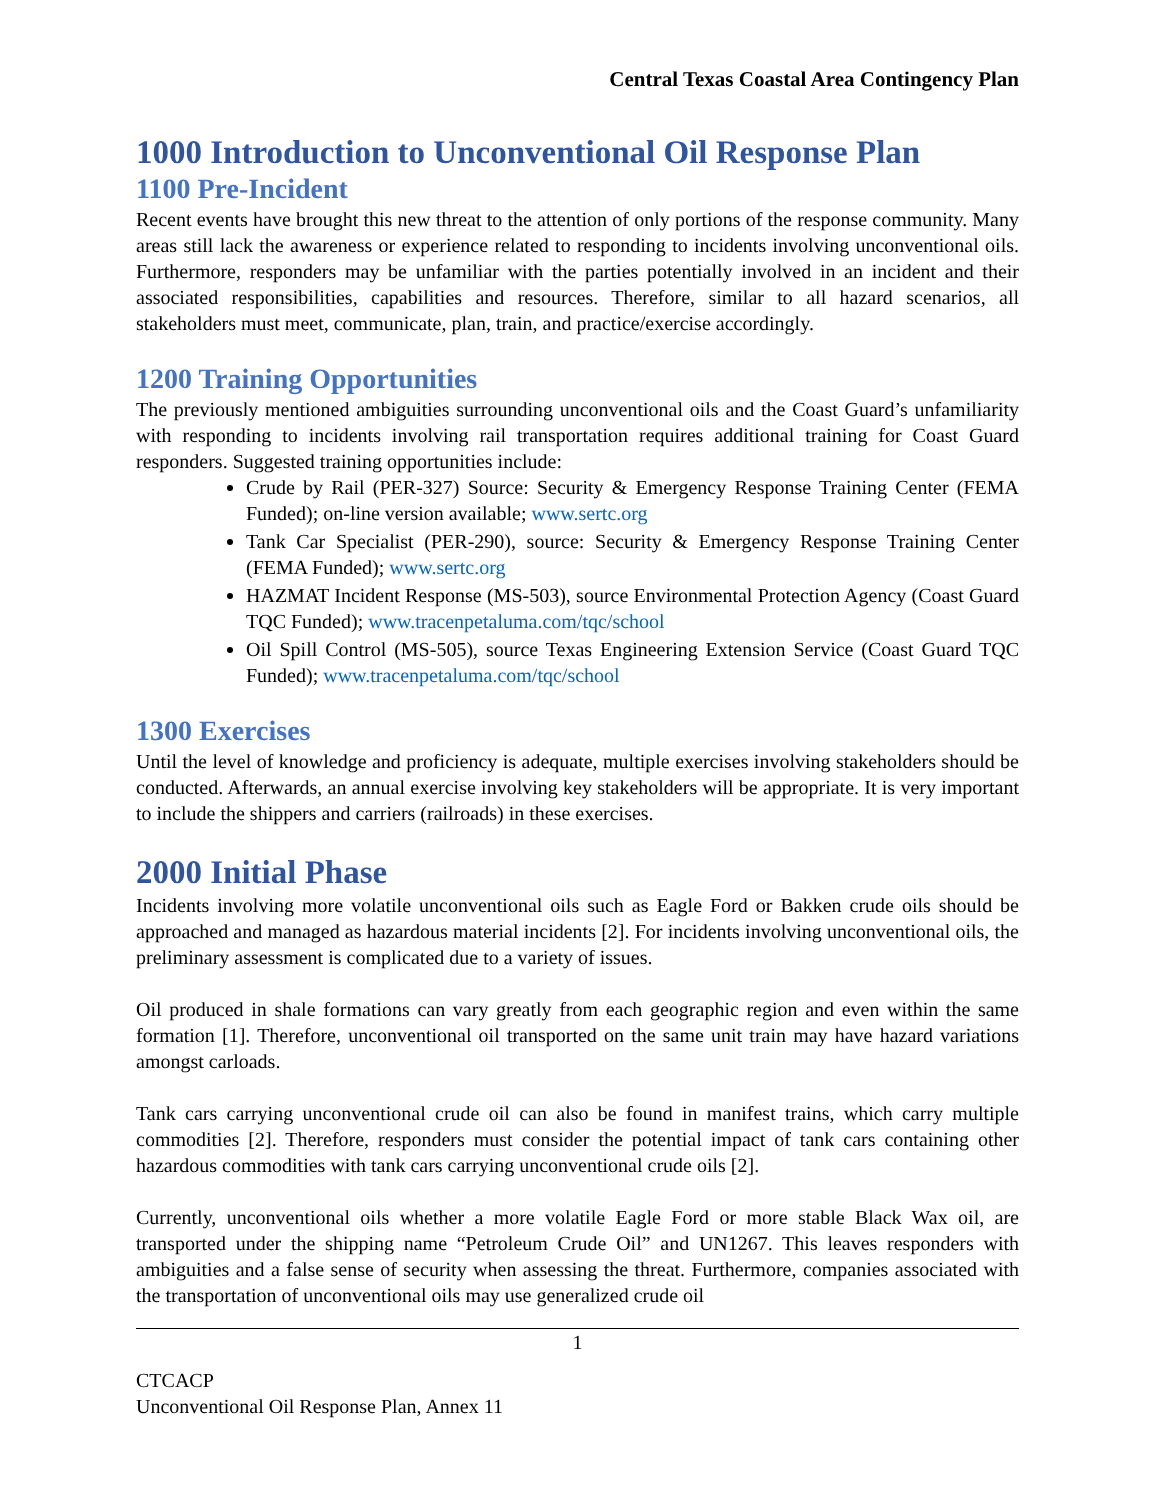Central Texas Coastal Area Contingency Plan
1000 Introduction to Unconventional Oil Response Plan
1100 Pre-Incident
Recent events have brought this new threat to the attention of only portions of the response community. Many areas still lack the awareness or experience related to responding to incidents involving unconventional oils. Furthermore, responders may be unfamiliar with the parties potentially involved in an incident and their associated responsibilities, capabilities and resources. Therefore, similar to all hazard scenarios, all stakeholders must meet, communicate, plan, train, and practice/exercise accordingly.
1200 Training Opportunities
The previously mentioned ambiguities surrounding unconventional oils and the Coast Guard’s unfamiliarity with responding to incidents involving rail transportation requires additional training for Coast Guard responders. Suggested training opportunities include:
Crude by Rail (PER-327) Source: Security & Emergency Response Training Center (FEMA Funded); on-line version available; www.sertc.org
Tank Car Specialist (PER-290), source: Security & Emergency Response Training Center (FEMA Funded); www.sertc.org
HAZMAT Incident Response (MS-503), source Environmental Protection Agency (Coast Guard TQC Funded); www.tracenpetaluma.com/tqc/school
Oil Spill Control (MS-505), source Texas Engineering Extension Service (Coast Guard TQC Funded); www.tracenpetaluma.com/tqc/school
1300 Exercises
Until the level of knowledge and proficiency is adequate, multiple exercises involving stakeholders should be conducted. Afterwards, an annual exercise involving key stakeholders will be appropriate. It is very important to include the shippers and carriers (railroads) in these exercises.
2000 Initial Phase
Incidents involving more volatile unconventional oils such as Eagle Ford or Bakken crude oils should be approached and managed as hazardous material incidents [2]. For incidents involving unconventional oils, the preliminary assessment is complicated due to a variety of issues.
Oil produced in shale formations can vary greatly from each geographic region and even within the same formation [1]. Therefore, unconventional oil transported on the same unit train may have hazard variations amongst carloads.
Tank cars carrying unconventional crude oil can also be found in manifest trains, which carry multiple commodities [2]. Therefore, responders must consider the potential impact of tank cars containing other hazardous commodities with tank cars carrying unconventional crude oils [2].
Currently, unconventional oils whether a more volatile Eagle Ford or more stable Black Wax oil, are transported under the shipping name “Petroleum Crude Oil” and UN1267. This leaves responders with ambiguities and a false sense of security when assessing the threat. Furthermore, companies associated with the transportation of unconventional oils may use generalized crude oil
1
CTCACP
Unconventional Oil Response Plan, Annex 11